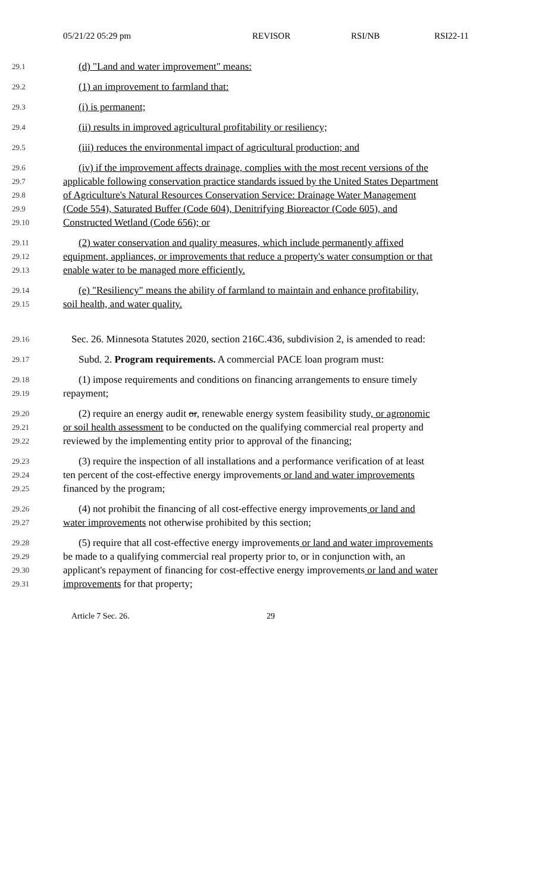05/21/22 05:29 pm REVISOR RSI/NB RSI22-11
29.1
(d) "Land and water improvement" means:
29.2
(1) an improvement to farmland that:
29.3
(i) is permanent;
29.4
(ii) results in improved agricultural profitability or resiliency;
29.5
(iii) reduces the environmental impact of agricultural production; and
29.6
(iv) if the improvement affects drainage, complies with the most recent versions of the
29.7
applicable following conservation practice standards issued by the United States Department
29.8
of Agriculture's Natural Resources Conservation Service: Drainage Water Management
29.9
(Code 554), Saturated Buffer (Code 604), Denitrifying Bioreactor (Code 605), and
29.10
Constructed Wetland (Code 656); or
29.11
(2) water conservation and quality measures, which include permanently affixed
29.12
equipment, appliances, or improvements that reduce a property's water consumption or that
29.13
enable water to be managed more efficiently.
29.14
(e) "Resiliency" means the ability of farmland to maintain and enhance profitability,
29.15
soil health, and water quality.
29.16
Sec. 26. Minnesota Statutes 2020, section 216C.436, subdivision 2, is amended to read:
29.17
Subd. 2. Program requirements. A commercial PACE loan program must:
29.18
(1) impose requirements and conditions on financing arrangements to ensure timely
29.19
repayment;
29.20
(2) require an energy audit or, renewable energy system feasibility study, or agronomic
29.21
or soil health assessment to be conducted on the qualifying commercial real property and
29.22
reviewed by the implementing entity prior to approval of the financing;
29.23
(3) require the inspection of all installations and a performance verification of at least
29.24
ten percent of the cost-effective energy improvements or land and water improvements
29.25
financed by the program;
29.26
(4) not prohibit the financing of all cost-effective energy improvements or land and
29.27
water improvements not otherwise prohibited by this section;
29.28
(5) require that all cost-effective energy improvements or land and water improvements
29.29
be made to a qualifying commercial real property prior to, or in conjunction with, an
29.30
applicant's repayment of financing for cost-effective energy improvements or land and water
29.31
improvements for that property;
Article 7 Sec. 26. 29